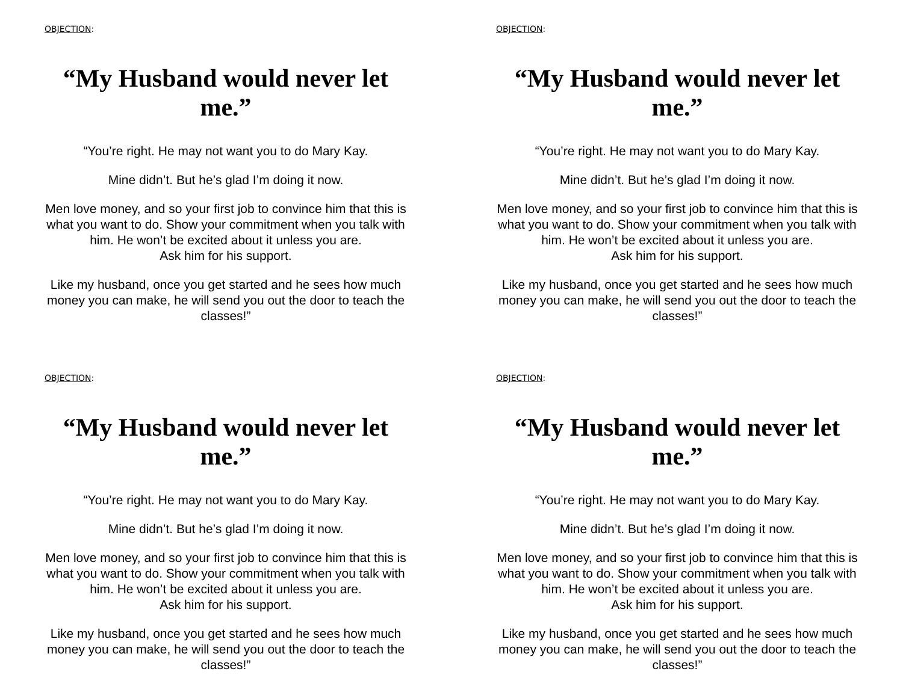OBJECTION:
“My Husband would never let me.”
“You’re right. He may not want you to do Mary Kay.
Mine didn’t. But he’s glad I’m doing it now.
Men love money, and so your first job to convince him that this is what you want to do. Show your commitment when you talk with him. He won’t be excited about it unless you are.
Ask him for his support.
Like my husband, once you get started and he sees how much money you can make, he will send you out the door to teach the classes!”
OBJECTION:
“My Husband would never let me.”
“You’re right. He may not want you to do Mary Kay.
Mine didn’t. But he’s glad I’m doing it now.
Men love money, and so your first job to convince him that this is what you want to do. Show your commitment when you talk with him. He won’t be excited about it unless you are.
Ask him for his support.
Like my husband, once you get started and he sees how much money you can make, he will send you out the door to teach the classes!”
OBJECTION:
“My Husband would never let me.”
“You’re right. He may not want you to do Mary Kay.
Mine didn’t. But he’s glad I’m doing it now.
Men love money, and so your first job to convince him that this is what you want to do. Show your commitment when you talk with him. He won’t be excited about it unless you are.
Ask him for his support.
Like my husband, once you get started and he sees how much money you can make, he will send you out the door to teach the classes!”
OBJECTION:
“My Husband would never let me.”
“You’re right. He may not want you to do Mary Kay.
Mine didn’t. But he’s glad I’m doing it now.
Men love money, and so your first job to convince him that this is what you want to do. Show your commitment when you talk with him. He won’t be excited about it unless you are.
Ask him for his support.
Like my husband, once you get started and he sees how much money you can make, he will send you out the door to teach the classes!”